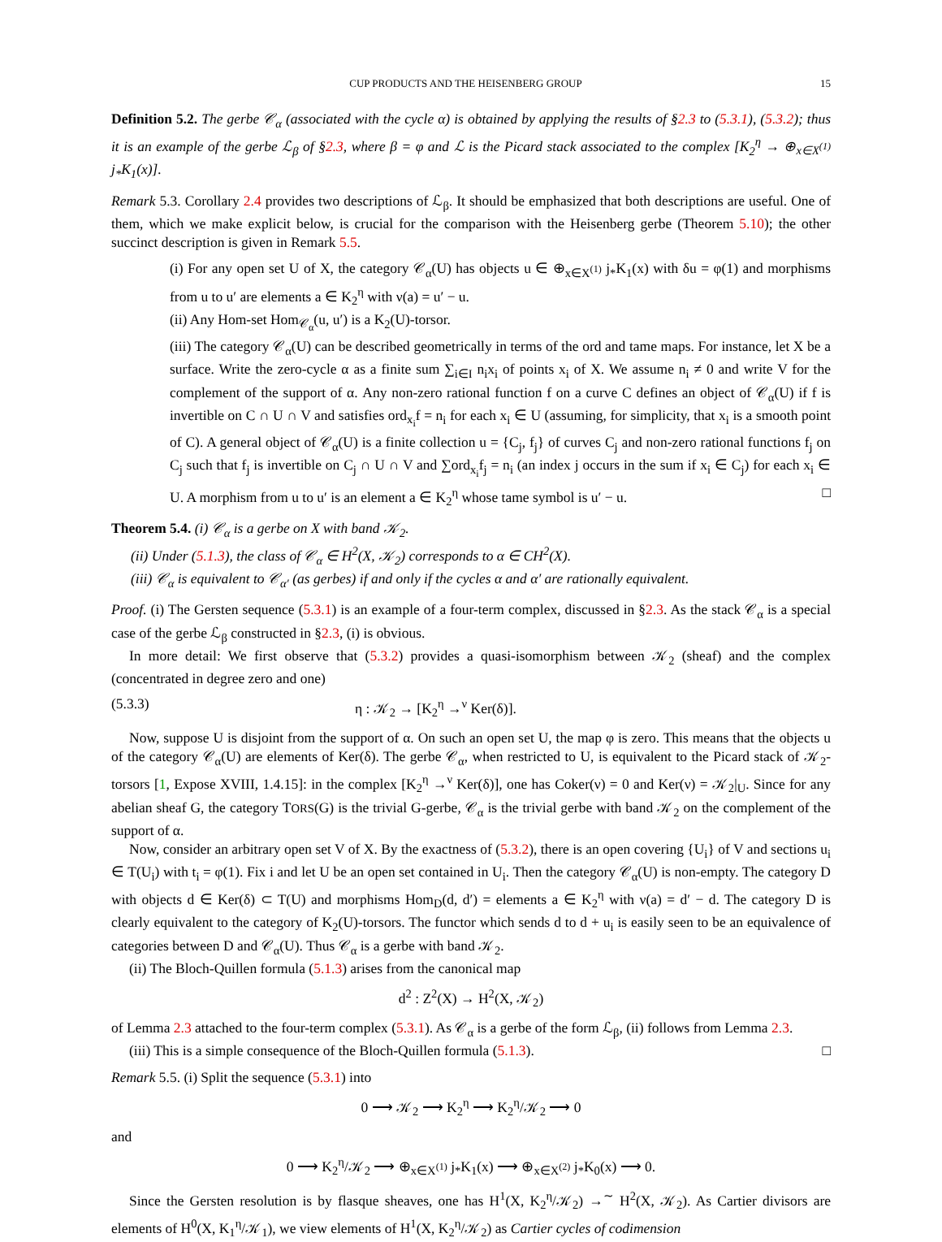CUP PRODUCTS AND THE HEISENBERG GROUP 15
Definition 5.2. The gerbe 𝒞<sub>α</sub> (associated with the cycle α) is obtained by applying the results of §2.3 to (5.3.1), (5.3.2); thus it is an example of the gerbe ℒ<sub>β</sub> of §2.3, where β = φ and ℒ is the Picard stack associated to the complex [K<sub>2</sub><sup>η</sup> → ⊕<sub>x∈X<sup>(1)</sup></sub> j<sub>*</sub>K<sub>1</sub>(x)].
Remark 5.3. Corollary 2.4 provides two descriptions of ℒ<sub>β</sub>. It should be emphasized that both descriptions are useful. One of them, which we make explicit below, is crucial for the comparison with the Heisenberg gerbe (Theorem 5.10); the other succinct description is given in Remark 5.5.
(i) For any open set U of X, the category 𝒞<sub>α</sub>(U) has objects u ∈ ⊕<sub>x∈X<sup>(1)</sup></sub> j<sub>*</sub>K<sub>1</sub>(x) with δu = φ(1) and morphisms from u to u′ are elements a ∈ K<sub>2</sub><sup>η</sup> with ν(a) = u′ − u.
(ii) Any Hom-set Hom<sub>𝒞<sub>α</sub></sub>(u, u′) is a K<sub>2</sub>(U)-torsor.
(iii) The category 𝒞<sub>α</sub>(U) can be described geometrically in terms of the ord and tame maps. For instance, let X be a surface. Write the zero-cycle α as a finite sum ∑<sub>i∈I</sub> n<sub>i</sub>x<sub>i</sub> of points x<sub>i</sub> of X. We assume n<sub>i</sub> ≠ 0 and write V for the complement of the support of α. Any non-zero rational function f on a curve C defines an object of 𝒞<sub>α</sub>(U) if f is invertible on C ∩ U ∩ V and satisfies ord<sub>x<sub>i</sub></sub>f = n<sub>i</sub> for each x<sub>i</sub> ∈ U (assuming, for simplicity, that x<sub>i</sub> is a smooth point of C). A general object of 𝒞<sub>α</sub>(U) is a finite collection u = {C<sub>j</sub>, f<sub>j</sub>} of curves C<sub>j</sub> and non-zero rational functions f<sub>j</sub> on C<sub>j</sub> such that f<sub>j</sub> is invertible on C<sub>j</sub> ∩ U ∩ V and ∑ord<sub>x<sub>i</sub></sub>f<sub>j</sub> = n<sub>i</sub> (an index j occurs in the sum if x<sub>i</sub> ∈ C<sub>j</sub>) for each x<sub>i</sub> ∈ U. A morphism from u to u′ is an element a ∈ K<sub>2</sub><sup>η</sup> whose tame symbol is u′ − u. □
Theorem 5.4. (i) 𝒞<sub>α</sub> is a gerbe on X with band 𝒦<sub>2</sub>.
(ii) Under (5.1.3), the class of 𝒞<sub>α</sub> ∈ H<sup>2</sup>(X, 𝒦<sub>2</sub>) corresponds to α ∈ CH<sup>2</sup>(X).
(iii) 𝒞<sub>α</sub> is equivalent to 𝒞<sub>α′</sub> (as gerbes) if and only if the cycles α and α′ are rationally equivalent.
Proof. (i) The Gersten sequence (5.3.1) is an example of a four-term complex, discussed in §2.3. As the stack 𝒞<sub>α</sub> is a special case of the gerbe ℒ<sub>β</sub> constructed in §2.3, (i) is obvious.
In more detail: We first observe that (5.3.2) provides a quasi-isomorphism between 𝒦<sub>2</sub> (sheaf) and the complex (concentrated in degree zero and one)
(5.3.3) η : 𝒦<sub>2</sub> → [K<sub>2</sub><sup>η</sup> →<sup>ν</sup> Ker(δ)].
Now, suppose U is disjoint from the support of α. On such an open set U, the map φ is zero. This means that the objects u of the category 𝒞<sub>α</sub>(U) are elements of Ker(δ). The gerbe 𝒞<sub>α</sub>, when restricted to U, is equivalent to the Picard stack of 𝒦<sub>2</sub>-torsors [1, Expose XVIII, 1.4.15]: in the complex [K<sub>2</sub><sup>η</sup> →<sup>ν</sup> Ker(δ)], one has Coker(ν) = 0 and Ker(ν) = 𝒦<sub>2</sub>|<sub>U</sub>. Since for any abelian sheaf G, the category TORS(G) is the trivial G-gerbe, 𝒞<sub>α</sub> is the trivial gerbe with band 𝒦<sub>2</sub> on the complement of the support of α.
Now, consider an arbitrary open set V of X. By the exactness of (5.3.2), there is an open covering {U<sub>i</sub>} of V and sections u<sub>i</sub> ∈ T(U<sub>i</sub>) with t<sub>i</sub> = φ(1). Fix i and let U be an open set contained in U<sub>i</sub>. Then the category 𝒞<sub>α</sub>(U) is non-empty. The category D with objects d ∈ Ker(δ) ⊂ T(U) and morphisms Hom<sub>D</sub>(d, d′) = elements a ∈ K<sub>2</sub><sup>η</sup> with ν(a) = d′ − d. The category D is clearly equivalent to the category of K<sub>2</sub>(U)-torsors. The functor which sends d to d + u<sub>i</sub> is easily seen to be an equivalence of categories between D and 𝒞<sub>α</sub>(U). Thus 𝒞<sub>α</sub> is a gerbe with band 𝒦<sub>2</sub>.
(ii) The Bloch-Quillen formula (5.1.3) arises from the canonical map
d<sup>2</sup> : Z<sup>2</sup>(X) → H<sup>2</sup>(X, 𝒦<sub>2</sub>)
of Lemma 2.3 attached to the four-term complex (5.3.1). As 𝒞<sub>α</sub> is a gerbe of the form ℒ<sub>β</sub>, (ii) follows from Lemma 2.3.
(iii) This is a simple consequence of the Bloch-Quillen formula (5.1.3). □
Remark 5.5. (i) Split the sequence (5.3.1) into
0 ⟶ 𝒦<sub>2</sub> ⟶ K<sub>2</sub><sup>η</sup> ⟶ K<sub>2</sub><sup>η</sup>/𝒦<sub>2</sub> ⟶ 0
and
0 ⟶ K<sub>2</sub><sup>η</sup>/𝒦<sub>2</sub> ⟶ ⊕<sub>x∈X<sup>(1)</sup></sub> j<sub>*</sub>K<sub>1</sub>(x) ⟶ ⊕<sub>x∈X<sup>(2)</sup></sub> j<sub>*</sub>K<sub>0</sub>(x) ⟶ 0.
Since the Gersten resolution is by flasque sheaves, one has H<sup>1</sup>(X, K<sub>2</sub><sup>η</sup>/𝒦<sub>2</sub>) →<sup>∼</sup> H<sup>2</sup>(X, 𝒦<sub>2</sub>). As Cartier divisors are elements of H<sup>0</sup>(X, K<sub>1</sub><sup>η</sup>/𝒦<sub>1</sub>), we view elements of H<sup>1</sup>(X, K<sub>2</sub><sup>η</sup>/𝒦<sub>2</sub>) as Cartier cycles of codimension